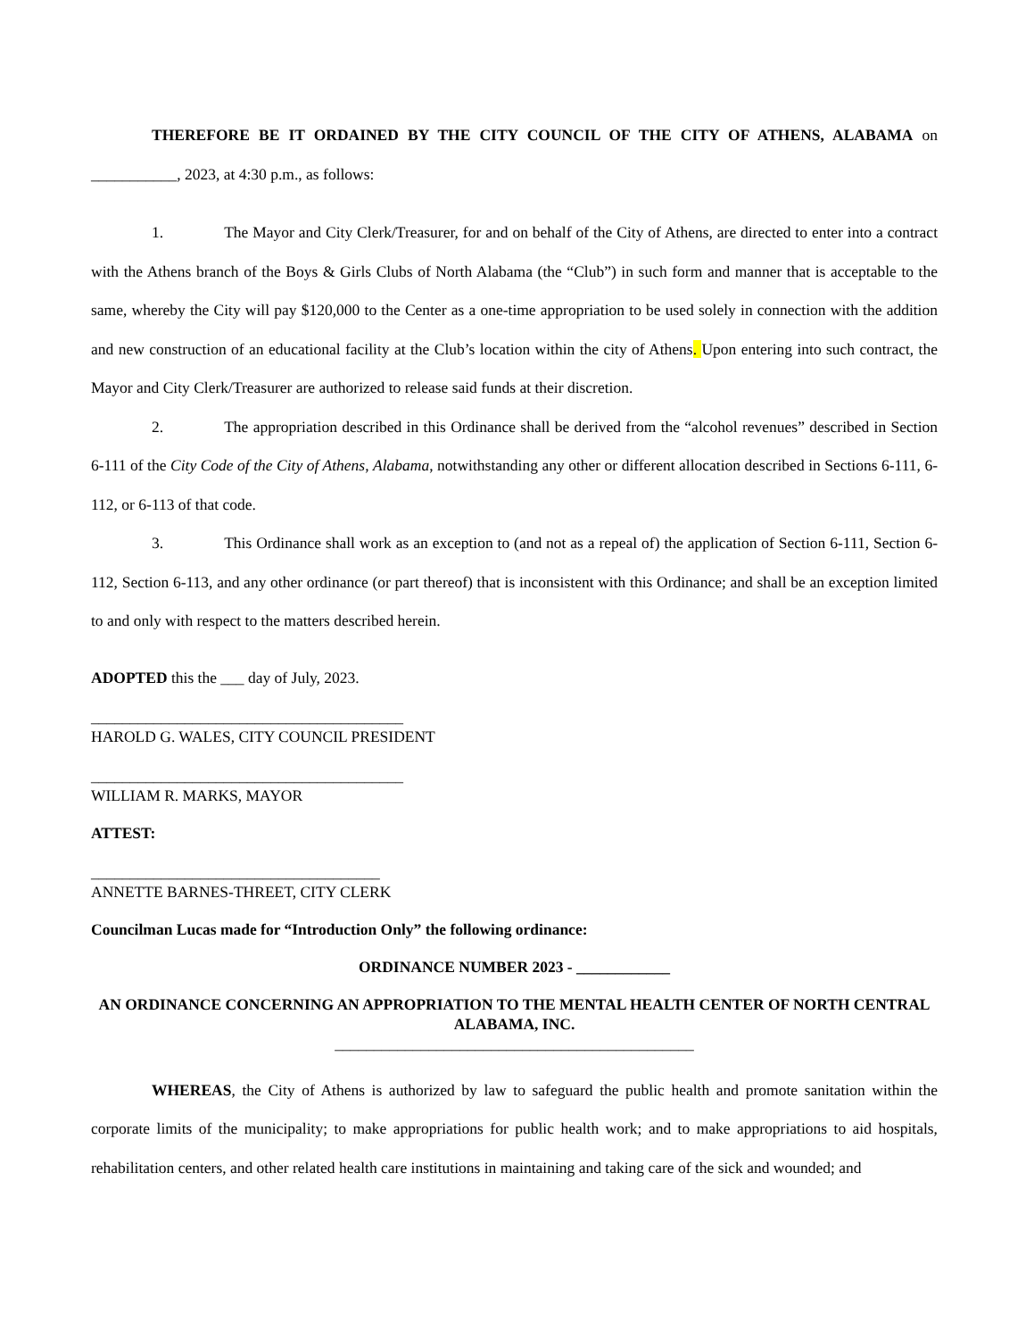THEREFORE BE IT ORDAINED BY THE CITY COUNCIL OF THE CITY OF ATHENS, ALABAMA on ___________, 2023, at 4:30 p.m., as follows:
1. The Mayor and City Clerk/Treasurer, for and on behalf of the City of Athens, are directed to enter into a contract with the Athens branch of the Boys & Girls Clubs of North Alabama (the “Club”) in such form and manner that is acceptable to the same, whereby the City will pay $120,000 to the Center as a one-time appropriation to be used solely in connection with the addition and new construction of an educational facility at the Club’s location within the city of Athens. Upon entering into such contract, the Mayor and City Clerk/Treasurer are authorized to release said funds at their discretion.
2. The appropriation described in this Ordinance shall be derived from the “alcohol revenues” described in Section 6-111 of the City Code of the City of Athens, Alabama, notwithstanding any other or different allocation described in Sections 6-111, 6-112, or 6-113 of that code.
3. This Ordinance shall work as an exception to (and not as a repeal of) the application of Section 6-111, Section 6-112, Section 6-113, and any other ordinance (or part thereof) that is inconsistent with this Ordinance; and shall be an exception limited to and only with respect to the matters described herein.
ADOPTED this the ___ day of July, 2023.
________________________________________
HAROLD G. WALES, CITY COUNCIL PRESIDENT
________________________________________
WILLIAM R. MARKS, MAYOR
ATTEST:
_____________________________________
ANNETTE BARNES-THREET, CITY CLERK
Councilman Lucas made for “Introduction Only” the following ordinance:
ORDINANCE NUMBER 2023 - ____________
AN ORDINANCE CONCERNING AN APPROPRIATION TO THE MENTAL HEALTH CENTER OF NORTH CENTRAL ALABAMA, INC.
______________________________________________
WHEREAS, the City of Athens is authorized by law to safeguard the public health and promote sanitation within the corporate limits of the municipality; to make appropriations for public health work; and to make appropriations to aid hospitals, rehabilitation centers, and other related health care institutions in maintaining and taking care of the sick and wounded; and